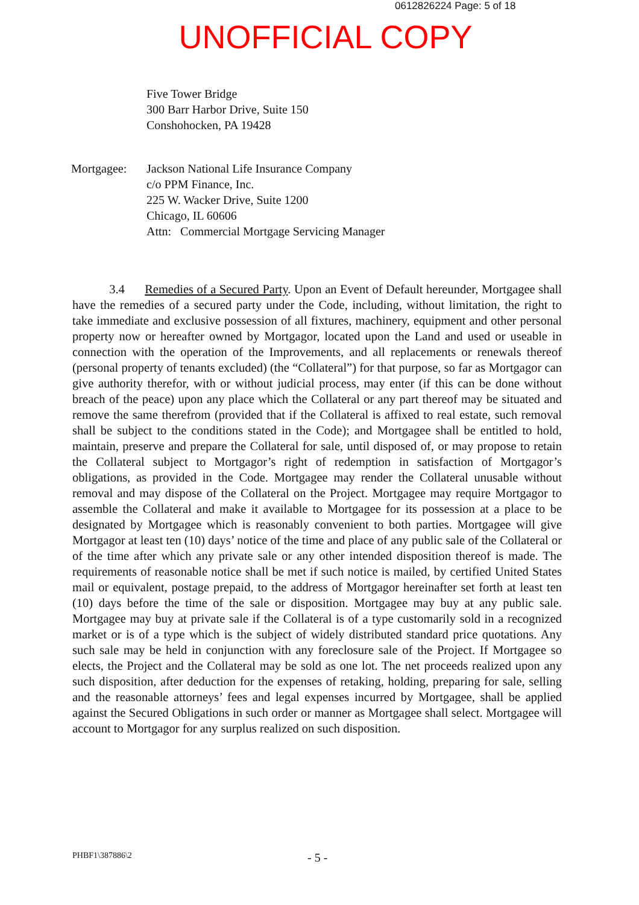0612826224 Page: 5 of 18
UNOFFICIAL COPY
Five Tower Bridge
300 Barr Harbor Drive, Suite 150
Conshohocken, PA 19428
Mortgagee: Jackson National Life Insurance Company
c/o PPM Finance, Inc.
225 W. Wacker Drive, Suite 1200
Chicago, IL 60606
Attn: Commercial Mortgage Servicing Manager
3.4 Remedies of a Secured Party. Upon an Event of Default hereunder, Mortgagee shall have the remedies of a secured party under the Code, including, without limitation, the right to take immediate and exclusive possession of all fixtures, machinery, equipment and other personal property now or hereafter owned by Mortgagor, located upon the Land and used or useable in connection with the operation of the Improvements, and all replacements or renewals thereof (personal property of tenants excluded) (the “Collateral”) for that purpose, so far as Mortgagor can give authority therefor, with or without judicial process, may enter (if this can be done without breach of the peace) upon any place which the Collateral or any part thereof may be situated and remove the same therefrom (provided that if the Collateral is affixed to real estate, such removal shall be subject to the conditions stated in the Code); and Mortgagee shall be entitled to hold, maintain, preserve and prepare the Collateral for sale, until disposed of, or may propose to retain the Collateral subject to Mortgagor’s right of redemption in satisfaction of Mortgagor’s obligations, as provided in the Code. Mortgagee may render the Collateral unusable without removal and may dispose of the Collateral on the Project. Mortgagee may require Mortgagor to assemble the Collateral and make it available to Mortgagee for its possession at a place to be designated by Mortgagee which is reasonably convenient to both parties. Mortgagee will give Mortgagor at least ten (10) days’ notice of the time and place of any public sale of the Collateral or of the time after which any private sale or any other intended disposition thereof is made. The requirements of reasonable notice shall be met if such notice is mailed, by certified United States mail or equivalent, postage prepaid, to the address of Mortgagor hereinafter set forth at least ten (10) days before the time of the sale or disposition. Mortgagee may buy at any public sale. Mortgagee may buy at private sale if the Collateral is of a type customarily sold in a recognized market or is of a type which is the subject of widely distributed standard price quotations. Any such sale may be held in conjunction with any foreclosure sale of the Project. If Mortgagee so elects, the Project and the Collateral may be sold as one lot. The net proceeds realized upon any such disposition, after deduction for the expenses of retaking, holding, preparing for sale, selling and the reasonable attorneys’ fees and legal expenses incurred by Mortgagee, shall be applied against the Secured Obligations in such order or manner as Mortgagee shall select. Mortgagee will account to Mortgagor for any surplus realized on such disposition.
PHBF1\387886\2
- 5 -